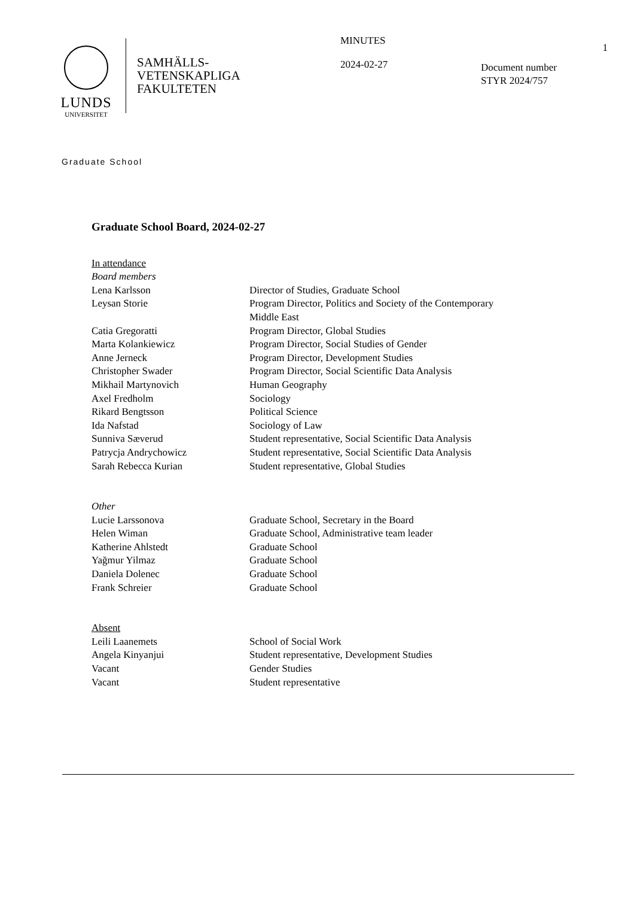LUNDS
UNIVERSITET
SAMHÄLLS-
VETENSKAPLIGA
FAKULTETEN
MINUTES
2024-02-27
Document number
STYR 2024/757
1
Graduate School
Graduate School Board, 2024-02-27
In attendance
Board members
| Lena Karlsson | Director of Studies, Graduate School |
| Leysan Storie | Program Director, Politics and Society of the Contemporary Middle East |
| Catia Gregoratti | Program Director, Global Studies |
| Marta Kolankiewicz | Program Director, Social Studies of Gender |
| Anne Jerneck | Program Director, Development Studies |
| Christopher Swader | Program Director, Social Scientific Data Analysis |
| Mikhail Martynovich | Human Geography |
| Axel Fredholm | Sociology |
| Rikard Bengtsson | Political Science |
| Ida Nafstad | Sociology of Law |
| Sunniva Sæverud | Student representative, Social Scientific Data Analysis |
| Patrycja Andrychowicz | Student representative, Social Scientific Data Analysis |
| Sarah Rebecca Kurian | Student representative, Global Studies |
Other
| Lucie Larssonova | Graduate School, Secretary in the Board |
| Helen Wiman | Graduate School, Administrative team leader |
| Katherine Ahlstedt | Graduate School |
| Yağmur Yilmaz | Graduate School |
| Daniela Dolenec | Graduate School |
| Frank Schreier | Graduate School |
Absent
| Leili Laanemets | School of Social Work |
| Angela Kinyanjui | Student representative, Development Studies |
| Vacant | Gender Studies |
| Vacant | Student representative |